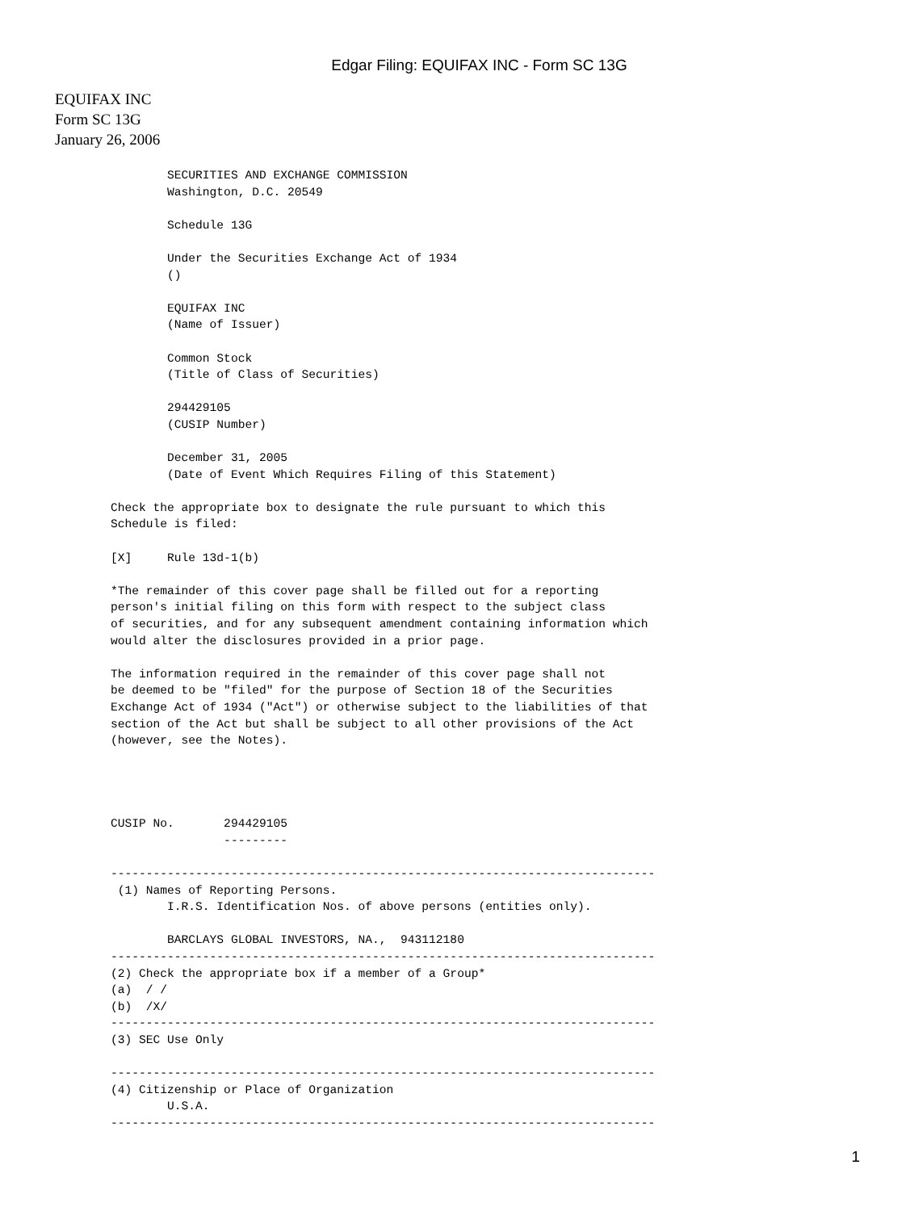Edgar Filing: EQUIFAX INC - Form SC 13G
EQUIFAX INC
Form SC 13G
January 26, 2006
        SECURITIES AND EXCHANGE COMMISSION
        Washington, D.C. 20549

        Schedule 13G

        Under the Securities Exchange Act of 1934
        ()

        EQUIFAX INC
        (Name of Issuer)

        Common Stock
        (Title of Class of Securities)

        294429105
        (CUSIP Number)

        December 31, 2005
        (Date of Event Which Requires Filing of this Statement)

Check the appropriate box to designate the rule pursuant to which this
Schedule is filed:

[X]     Rule 13d-1(b)

*The remainder of this cover page shall be filled out for a reporting
person's initial filing on this form with respect to the subject class
of securities, and for any subsequent amendment containing information which
would alter the disclosures provided in a prior page.

The information required in the remainder of this cover page shall not
be deemed to be "filed" for the purpose of Section 18 of the Securities
Exchange Act of 1934 ("Act") or otherwise subject to the liabilities of that
section of the Act but shall be subject to all other provisions of the Act
(however, see the Notes).




CUSIP No.       294429105
                ---------

-----------------------------------------------------------------------------
 (1) Names of Reporting Persons.
        I.R.S. Identification Nos. of above persons (entities only).

        BARCLAYS GLOBAL INVESTORS, NA.,  943112180
-----------------------------------------------------------------------------
(2) Check the appropriate box if a member of a Group*
(a)  / /
(b)  /X/
-----------------------------------------------------------------------------
(3) SEC Use Only

-----------------------------------------------------------------------------
(4) Citizenship or Place of Organization
        U.S.A.
-----------------------------------------------------------------------------
1